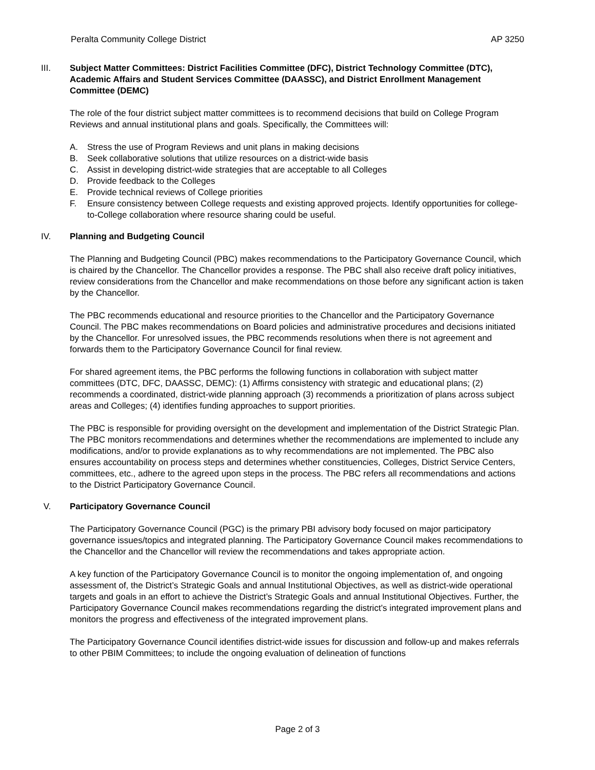Peralta Community College District AP 3250
III. Subject Matter Committees: District Facilities Committee (DFC), District Technology Committee (DTC), Academic Affairs and Student Services Committee (DAASSC), and District Enrollment Management Committee (DEMC)
The role of the four district subject matter committees is to recommend decisions that build on College Program Reviews and annual institutional plans and goals. Specifically, the Committees will:
A. Stress the use of Program Reviews and unit plans in making decisions
B. Seek collaborative solutions that utilize resources on a district-wide basis
C. Assist in developing district-wide strategies that are acceptable to all Colleges
D. Provide feedback to the Colleges
E. Provide technical reviews of College priorities
F. Ensure consistency between College requests and existing approved projects. Identify opportunities for college-to-College collaboration where resource sharing could be useful.
IV. Planning and Budgeting Council
The Planning and Budgeting Council (PBC) makes recommendations to the Participatory Governance Council, which is chaired by the Chancellor. The Chancellor provides a response. The PBC shall also receive draft policy initiatives, review considerations from the Chancellor and make recommendations on those before any significant action is taken by the Chancellor.
The PBC recommends educational and resource priorities to the Chancellor and the Participatory Governance Council. The PBC makes recommendations on Board policies and administrative procedures and decisions initiated by the Chancellor. For unresolved issues, the PBC recommends resolutions when there is not agreement and forwards them to the Participatory Governance Council for final review.
For shared agreement items, the PBC performs the following functions in collaboration with subject matter committees (DTC, DFC, DAASSC, DEMC): (1) Affirms consistency with strategic and educational plans; (2) recommends a coordinated, district-wide planning approach (3) recommends a prioritization of plans across subject areas and Colleges; (4) identifies funding approaches to support priorities.
The PBC is responsible for providing oversight on the development and implementation of the District Strategic Plan. The PBC monitors recommendations and determines whether the recommendations are implemented to include any modifications, and/or to provide explanations as to why recommendations are not implemented. The PBC also ensures accountability on process steps and determines whether constituencies, Colleges, District Service Centers, committees, etc., adhere to the agreed upon steps in the process. The PBC refers all recommendations and actions to the District Participatory Governance Council.
V. Participatory Governance Council
The Participatory Governance Council (PGC) is the primary PBI advisory body focused on major participatory governance issues/topics and integrated planning. The Participatory Governance Council makes recommendations to the Chancellor and the Chancellor will review the recommendations and takes appropriate action.
A key function of the Participatory Governance Council is to monitor the ongoing implementation of, and ongoing assessment of, the District’s Strategic Goals and annual Institutional Objectives, as well as district-wide operational targets and goals in an effort to achieve the District’s Strategic Goals and annual Institutional Objectives. Further, the Participatory Governance Council makes recommendations regarding the district’s integrated improvement plans and monitors the progress and effectiveness of the integrated improvement plans.
The Participatory Governance Council identifies district-wide issues for discussion and follow-up and makes referrals to other PBIM Committees; to include the ongoing evaluation of delineation of functions
Page 2 of 3